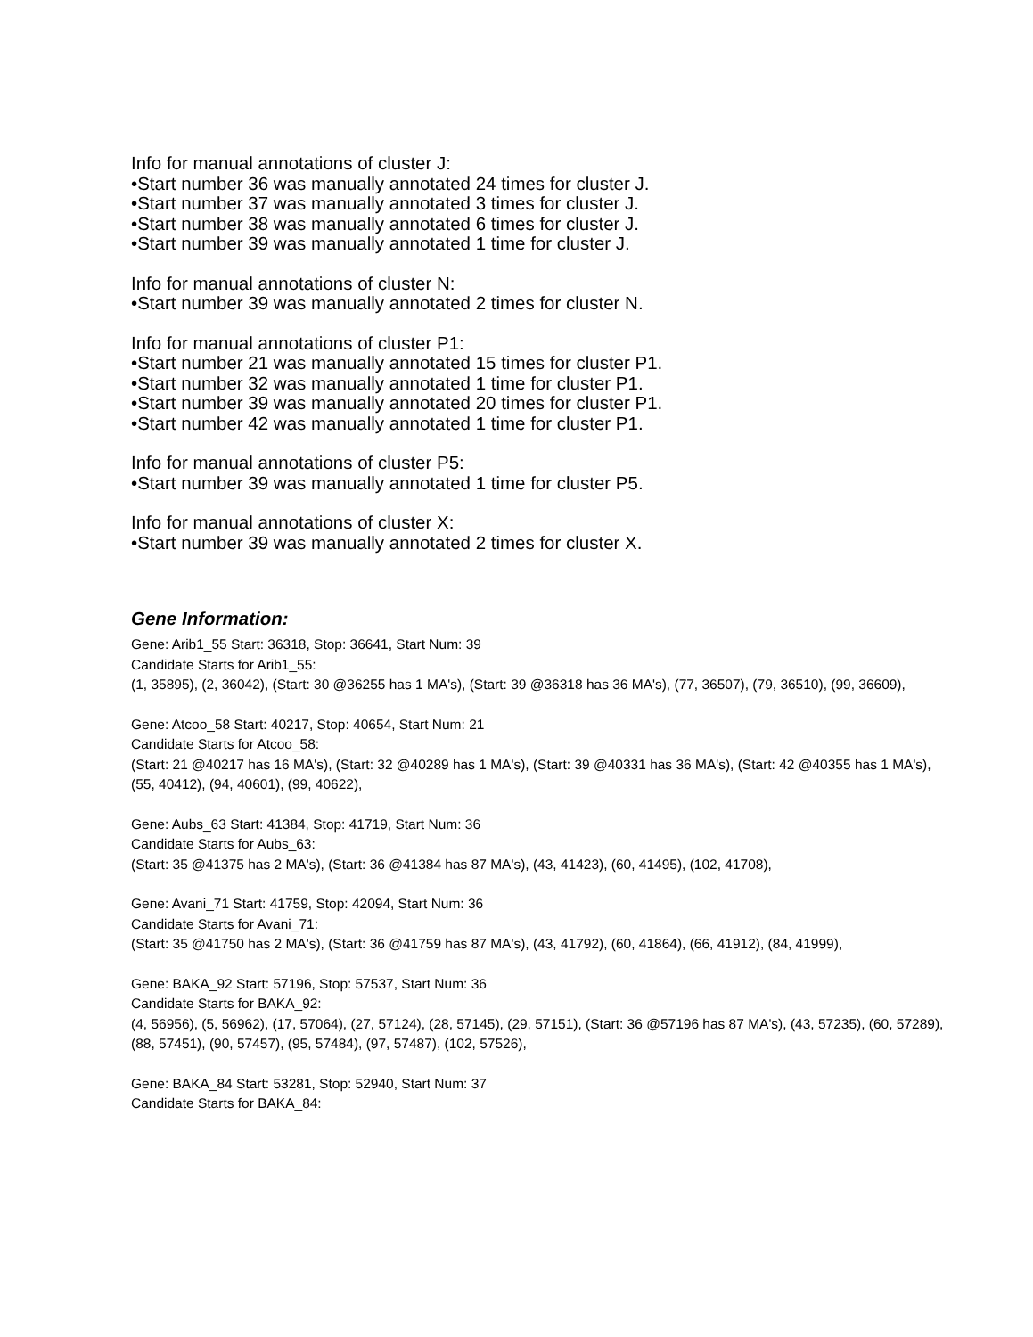Info for manual annotations of cluster J:
•Start number 36 was manually annotated 24 times for cluster J.
•Start number 37 was manually annotated 3 times for cluster J.
•Start number 38 was manually annotated 6 times for cluster J.
•Start number 39 was manually annotated 1 time for cluster J.
Info for manual annotations of cluster N:
•Start number 39 was manually annotated 2 times for cluster N.
Info for manual annotations of cluster P1:
•Start number 21 was manually annotated 15 times for cluster P1.
•Start number 32 was manually annotated 1 time for cluster P1.
•Start number 39 was manually annotated 20 times for cluster P1.
•Start number 42 was manually annotated 1 time for cluster P1.
Info for manual annotations of cluster P5:
•Start number 39 was manually annotated 1 time for cluster P5.
Info for manual annotations of cluster X:
•Start number 39 was manually annotated 2 times for cluster X.
Gene Information:
Gene: Arib1_55 Start: 36318, Stop: 36641, Start Num: 39
Candidate Starts for Arib1_55:
(1, 35895), (2, 36042), (Start: 30 @36255 has 1 MA's), (Start: 39 @36318 has 36 MA's), (77, 36507), (79, 36510), (99, 36609),
Gene: Atcoo_58 Start: 40217, Stop: 40654, Start Num: 21
Candidate Starts for Atcoo_58:
(Start: 21 @40217 has 16 MA's), (Start: 32 @40289 has 1 MA's), (Start: 39 @40331 has 36 MA's), (Start: 42 @40355 has 1 MA's), (55, 40412), (94, 40601), (99, 40622),
Gene: Aubs_63 Start: 41384, Stop: 41719, Start Num: 36
Candidate Starts for Aubs_63:
(Start: 35 @41375 has 2 MA's), (Start: 36 @41384 has 87 MA's), (43, 41423), (60, 41495), (102, 41708),
Gene: Avani_71 Start: 41759, Stop: 42094, Start Num: 36
Candidate Starts for Avani_71:
(Start: 35 @41750 has 2 MA's), (Start: 36 @41759 has 87 MA's), (43, 41792), (60, 41864), (66, 41912), (84, 41999),
Gene: BAKA_92 Start: 57196, Stop: 57537, Start Num: 36
Candidate Starts for BAKA_92:
(4, 56956), (5, 56962), (17, 57064), (27, 57124), (28, 57145), (29, 57151), (Start: 36 @57196 has 87 MA's), (43, 57235), (60, 57289), (88, 57451), (90, 57457), (95, 57484), (97, 57487), (102, 57526),
Gene: BAKA_84 Start: 53281, Stop: 52940, Start Num: 37
Candidate Starts for BAKA_84: